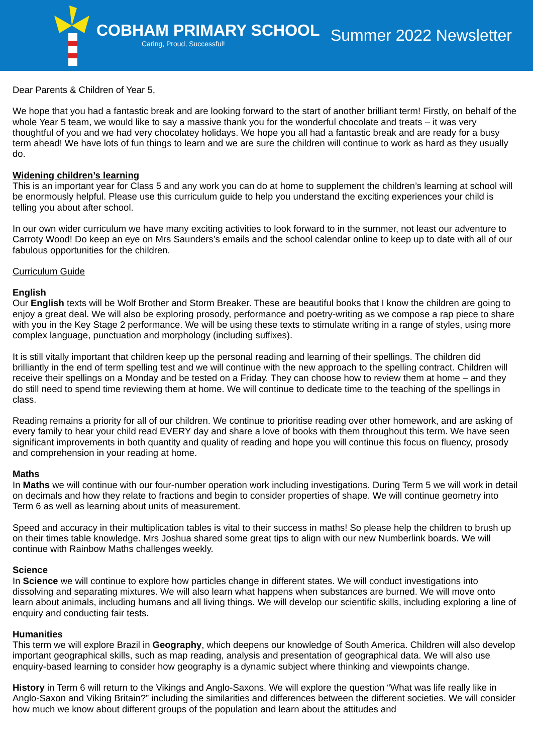COBHAM PRIMARY SCHOOL
Caring, Proud, Successful!
Summer 2022 Newsletter
Dear Parents & Children of Year 5,
We hope that you had a fantastic break and are looking forward to the start of another brilliant term! Firstly, on behalf of the whole Year 5 team, we would like to say a massive thank you for the wonderful chocolate and treats – it was very thoughtful of you and we had very chocolatey holidays. We hope you all had a fantastic break and are ready for a busy term ahead! We have lots of fun things to learn and we are sure the children will continue to work as hard as they usually do.
Widening children’s learning
This is an important year for Class 5 and any work you can do at home to supplement the children’s learning at school will be enormously helpful. Please use this curriculum guide to help you understand the exciting experiences your child is telling you about after school.
In our own wider curriculum we have many exciting activities to look forward to in the summer, not least our adventure to Carroty Wood! Do keep an eye on Mrs Saunders’s emails and the school calendar online to keep up to date with all of our fabulous opportunities for the children.
Curriculum Guide
English
Our English texts will be Wolf Brother and Storm Breaker. These are beautiful books that I know the children are going to enjoy a great deal. We will also be exploring prosody, performance and poetry-writing as we compose a rap piece to share with you in the Key Stage 2 performance. We will be using these texts to stimulate writing in a range of styles, using more complex language, punctuation and morphology (including suffixes).
It is still vitally important that children keep up the personal reading and learning of their spellings. The children did brilliantly in the end of term spelling test and we will continue with the new approach to the spelling contract. Children will receive their spellings on a Monday and be tested on a Friday. They can choose how to review them at home – and they do still need to spend time reviewing them at home. We will continue to dedicate time to the teaching of the spellings in class.
Reading remains a priority for all of our children. We continue to prioritise reading over other homework, and are asking of every family to hear your child read EVERY day and share a love of books with them throughout this term. We have seen significant improvements in both quantity and quality of reading and hope you will continue this focus on fluency, prosody and comprehension in your reading at home.
Maths
In Maths we will continue with our four-number operation work including investigations. During Term 5 we will work in detail on decimals and how they relate to fractions and begin to consider properties of shape. We will continue geometry into Term 6 as well as learning about units of measurement.
Speed and accuracy in their multiplication tables is vital to their success in maths! So please help the children to brush up on their times table knowledge. Mrs Joshua shared some great tips to align with our new Numberlink boards. We will continue with Rainbow Maths challenges weekly.
Science
In Science we will continue to explore how particles change in different states. We will conduct investigations into dissolving and separating mixtures. We will also learn what happens when substances are burned. We will move onto learn about animals, including humans and all living things. We will develop our scientific skills, including exploring a line of enquiry and conducting fair tests.
Humanities
This term we will explore Brazil in Geography, which deepens our knowledge of South America. Children will also develop important geographical skills, such as map reading, analysis and presentation of geographical data. We will also use enquiry-based learning to consider how geography is a dynamic subject where thinking and viewpoints change.
History in Term 6 will return to the Vikings and Anglo-Saxons. We will explore the question “What was life really like in Anglo-Saxon and Viking Britain?” including the similarities and differences between the different societies. We will consider how much we know about different groups of the population and learn about the attitudes and